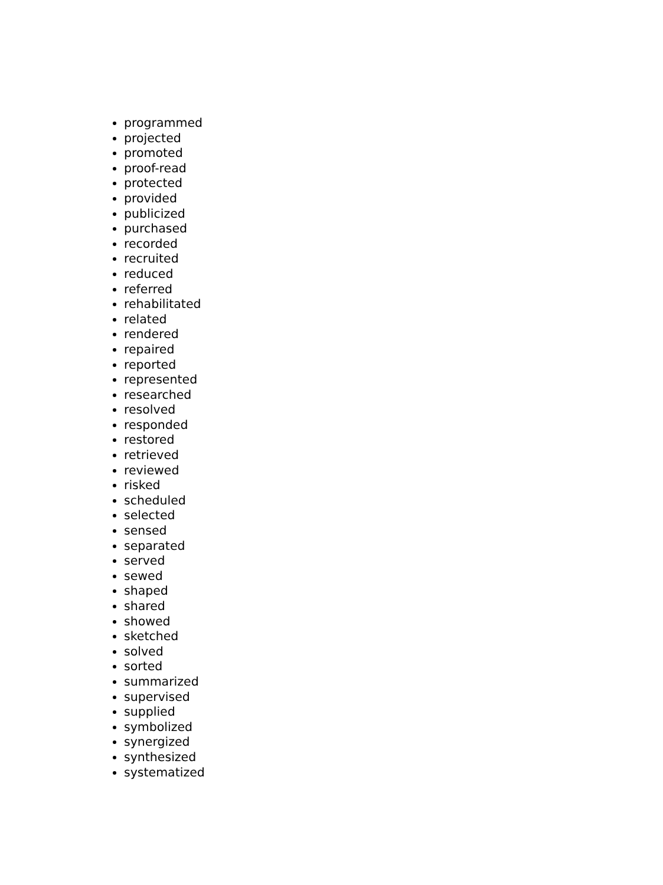programmed
projected
promoted
proof-read
protected
provided
publicized
purchased
recorded
recruited
reduced
referred
rehabilitated
related
rendered
repaired
reported
represented
researched
resolved
responded
restored
retrieved
reviewed
risked
scheduled
selected
sensed
separated
served
sewed
shaped
shared
showed
sketched
solved
sorted
summarized
supervised
supplied
symbolized
synergized
synthesized
systematized